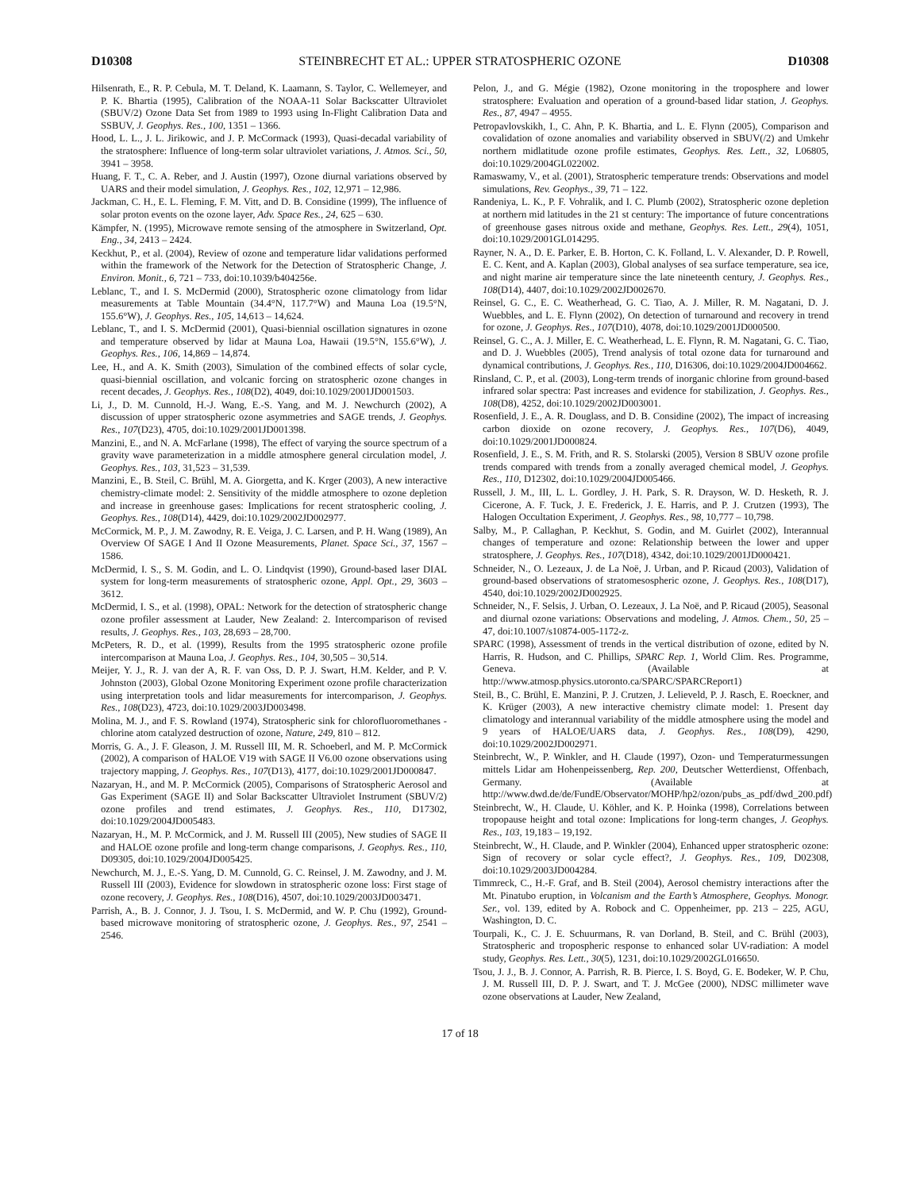D10308 STEINBRECHT ET AL.: UPPER STRATOSPHERIC OZONE D10308
Hilsenrath, E., R. P. Cebula, M. T. Deland, K. Laamann, S. Taylor, C. Wellemeyer, and P. K. Bhartia (1995), Calibration of the NOAA-11 Solar Backscatter Ultraviolet (SBUV/2) Ozone Data Set from 1989 to 1993 using In-Flight Calibration Data and SSBUV, J. Geophys. Res., 100, 1351 – 1366.
Hood, L. L., J. L. Jirikowic, and J. P. McCormack (1993), Quasi-decadal variability of the stratosphere: Influence of long-term solar ultraviolet variations, J. Atmos. Sci., 50, 3941 – 3958.
Huang, F. T., C. A. Reber, and J. Austin (1997), Ozone diurnal variations observed by UARS and their model simulation, J. Geophys. Res., 102, 12,971 – 12,986.
Jackman, C. H., E. L. Fleming, F. M. Vitt, and D. B. Considine (1999), The influence of solar proton events on the ozone layer, Adv. Space Res., 24, 625 – 630.
Kämpfer, N. (1995), Microwave remote sensing of the atmosphere in Switzerland, Opt. Eng., 34, 2413 – 2424.
Keckhut, P., et al. (2004), Review of ozone and temperature lidar validations performed within the framework of the Network for the Detection of Stratospheric Change, J. Environ. Monit., 6, 721 – 733, doi:10.1039/b404256e.
Leblanc, T., and I. S. McDermid (2000), Stratospheric ozone climatology from lidar measurements at Table Mountain (34.4°N, 117.7°W) and Mauna Loa (19.5°N, 155.6°W), J. Geophys. Res., 105, 14,613 – 14,624.
Leblanc, T., and I. S. McDermid (2001), Quasi-biennial oscillation signatures in ozone and temperature observed by lidar at Mauna Loa, Hawaii (19.5°N, 155.6°W), J. Geophys. Res., 106, 14,869 – 14,874.
Lee, H., and A. K. Smith (2003), Simulation of the combined effects of solar cycle, quasi-biennial oscillation, and volcanic forcing on stratospheric ozone changes in recent decades, J. Geophys. Res., 108(D2), 4049, doi:10.1029/2001JD001503.
Li, J., D. M. Cunnold, H.-J. Wang, E.-S. Yang, and M. J. Newchurch (2002), A discussion of upper stratospheric ozone asymmetries and SAGE trends, J. Geophys. Res., 107(D23), 4705, doi:10.1029/2001JD001398.
Manzini, E., and N. A. McFarlane (1998), The effect of varying the source spectrum of a gravity wave parameterization in a middle atmosphere general circulation model, J. Geophys. Res., 103, 31,523 – 31,539.
Manzini, E., B. Steil, C. Brühl, M. A. Giorgetta, and K. Krger (2003), A new interactive chemistry-climate model: 2. Sensitivity of the middle atmosphere to ozone depletion and increase in greenhouse gases: Implications for recent stratospheric cooling, J. Geophys. Res., 108(D14), 4429, doi:10.1029/2002JD002977.
McCormick, M. P., J. M. Zawodny, R. E. Veiga, J. C. Larsen, and P. H. Wang (1989), An Overview Of SAGE I And II Ozone Measurements, Planet. Space Sci., 37, 1567 – 1586.
McDermid, I. S., S. M. Godin, and L. O. Lindqvist (1990), Ground-based laser DIAL system for long-term measurements of stratospheric ozone, Appl. Opt., 29, 3603 – 3612.
McDermid, I. S., et al. (1998), OPAL: Network for the detection of stratospheric change ozone profiler assessment at Lauder, New Zealand: 2. Intercomparison of revised results, J. Geophys. Res., 103, 28,693 – 28,700.
McPeters, R. D., et al. (1999), Results from the 1995 stratospheric ozone profile intercomparison at Mauna Loa, J. Geophys. Res., 104, 30,505 – 30,514.
Meijer, Y. J., R. J. van der A, R. F. van Oss, D. P. J. Swart, H.M. Kelder, and P. V. Johnston (2003), Global Ozone Monitoring Experiment ozone profile characterization using interpretation tools and lidar measurements for intercomparison, J. Geophys. Res., 108(D23), 4723, doi:10.1029/2003JD003498.
Molina, M. J., and F. S. Rowland (1974), Stratospheric sink for chlorofluoromethanes - chlorine atom catalyzed destruction of ozone, Nature, 249, 810 – 812.
Morris, G. A., J. F. Gleason, J. M. Russell III, M. R. Schoeberl, and M. P. McCormick (2002), A comparison of HALOE V19 with SAGE II V6.00 ozone observations using trajectory mapping, J. Geophys. Res., 107(D13), 4177, doi:10.1029/2001JD000847.
Nazaryan, H., and M. P. McCormick (2005), Comparisons of Stratospheric Aerosol and Gas Experiment (SAGE II) and Solar Backscatter Ultraviolet Instrument (SBUV/2) ozone profiles and trend estimates, J. Geophys. Res., 110, D17302, doi:10.1029/2004JD005483.
Nazaryan, H., M. P. McCormick, and J. M. Russell III (2005), New studies of SAGE II and HALOE ozone profile and long-term change comparisons, J. Geophys. Res., 110, D09305, doi:10.1029/2004JD005425.
Newchurch, M. J., E.-S. Yang, D. M. Cunnold, G. C. Reinsel, J. M. Zawodny, and J. M. Russell III (2003), Evidence for slowdown in stratospheric ozone loss: First stage of ozone recovery, J. Geophys. Res., 108(D16), 4507, doi:10.1029/2003JD003471.
Parrish, A., B. J. Connor, J. J. Tsou, I. S. McDermid, and W. P. Chu (1992), Ground-based microwave monitoring of stratospheric ozone, J. Geophys. Res., 97, 2541 – 2546.
Pelon, J., and G. Mégie (1982), Ozone monitoring in the troposphere and lower stratosphere: Evaluation and operation of a ground-based lidar station, J. Geophys. Res., 87, 4947 – 4955.
Petropavlovskikh, I., C. Ahn, P. K. Bhartia, and L. E. Flynn (2005), Comparison and covalidation of ozone anomalies and variability observed in SBUV(/2) and Umkehr northern midlatitude ozone profile estimates, Geophys. Res. Lett., 32, L06805, doi:10.1029/2004GL022002.
Ramaswamy, V., et al. (2001), Stratospheric temperature trends: Observations and model simulations, Rev. Geophys., 39, 71 – 122.
Randeniya, L. K., P. F. Vohralik, and I. C. Plumb (2002), Stratospheric ozone depletion at northern mid latitudes in the 21 st century: The importance of future concentrations of greenhouse gases nitrous oxide and methane, Geophys. Res. Lett., 29(4), 1051, doi:10.1029/2001GL014295.
Rayner, N. A., D. E. Parker, E. B. Horton, C. K. Folland, L. V. Alexander, D. P. Rowell, E. C. Kent, and A. Kaplan (2003), Global analyses of sea surface temperature, sea ice, and night marine air temperature since the late nineteenth century, J. Geophys. Res., 108(D14), 4407, doi:10.1029/2002JD002670.
Reinsel, G. C., E. C. Weatherhead, G. C. Tiao, A. J. Miller, R. M. Nagatani, D. J. Wuebbles, and L. E. Flynn (2002), On detection of turnaround and recovery in trend for ozone, J. Geophys. Res., 107(D10), 4078, doi:10.1029/2001JD000500.
Reinsel, G. C., A. J. Miller, E. C. Weatherhead, L. E. Flynn, R. M. Nagatani, G. C. Tiao, and D. J. Wuebbles (2005), Trend analysis of total ozone data for turnaround and dynamical contributions, J. Geophys. Res., 110, D16306, doi:10.1029/2004JD004662.
Rinsland, C. P., et al. (2003), Long-term trends of inorganic chlorine from ground-based infrared solar spectra: Past increases and evidence for stabilization, J. Geophys. Res., 108(D8), 4252, doi:10.1029/2002JD003001.
Rosenfield, J. E., A. R. Douglass, and D. B. Considine (2002), The impact of increasing carbon dioxide on ozone recovery, J. Geophys. Res., 107(D6), 4049, doi:10.1029/2001JD000824.
Rosenfield, J. E., S. M. Frith, and R. S. Stolarski (2005), Version 8 SBUV ozone profile trends compared with trends from a zonally averaged chemical model, J. Geophys. Res., 110, D12302, doi:10.1029/2004JD005466.
Russell, J. M., III, L. L. Gordley, J. H. Park, S. R. Drayson, W. D. Hesketh, R. J. Cicerone, A. F. Tuck, J. E. Frederick, J. E. Harris, and P. J. Crutzen (1993), The Halogen Occultation Experiment, J. Geophys. Res., 98, 10,777 – 10,798.
Salby, M., P. Callaghan, P. Keckhut, S. Godin, and M. Guirlet (2002), Interannual changes of temperature and ozone: Relationship between the lower and upper stratosphere, J. Geophys. Res., 107(D18), 4342, doi:10.1029/2001JD000421.
Schneider, N., O. Lezeaux, J. de La Noë, J. Urban, and P. Ricaud (2003), Validation of ground-based observations of stratomesospheric ozone, J. Geophys. Res., 108(D17), 4540, doi:10.1029/2002JD002925.
Schneider, N., F. Selsis, J. Urban, O. Lezeaux, J. La Noë, and P. Ricaud (2005), Seasonal and diurnal ozone variations: Observations and modeling, J. Atmos. Chem., 50, 25 – 47, doi:10.1007/s10874-005-1172-z.
SPARC (1998), Assessment of trends in the vertical distribution of ozone, edited by N. Harris, R. Hudson, and C. Phillips, SPARC Rep. 1, World Clim. Res. Programme, Geneva. (Available at http://www.atmosp.physics.utoronto.ca/SPARC/SPARCReport1)
Steil, B., C. Brühl, E. Manzini, P. J. Crutzen, J. Lelieveld, P. J. Rasch, E. Roeckner, and K. Krüger (2003), A new interactive chemistry climate model: 1. Present day climatology and interannual variability of the middle atmosphere using the model and 9 years of HALOE/UARS data, J. Geophys. Res., 108(D9), 4290, doi:10.1029/2002JD002971.
Steinbrecht, W., P. Winkler, and H. Claude (1997), Ozon- und Temperaturmessungen mittels Lidar am Hohenpeissenberg, Rep. 200, Deutscher Wetterdienst, Offenbach, Germany. (Available at http://www.dwd.de/de/FundE/Observator/MOHP/hp2/ozon/pubs_as_pdf/dwd_200.pdf)
Steinbrecht, W., H. Claude, U. Köhler, and K. P. Hoinka (1998), Correlations between tropopause height and total ozone: Implications for long-term changes, J. Geophys. Res., 103, 19,183 – 19,192.
Steinbrecht, W., H. Claude, and P. Winkler (2004), Enhanced upper stratospheric ozone: Sign of recovery or solar cycle effect?, J. Geophys. Res., 109, D02308, doi:10.1029/2003JD004284.
Timmreck, C., H.-F. Graf, and B. Steil (2004), Aerosol chemistry interactions after the Mt. Pinatubo eruption, in Volcanism and the Earth’s Atmosphere, Geophys. Monogr. Ser., vol. 139, edited by A. Robock and C. Oppenheimer, pp. 213 – 225, AGU, Washington, D. C.
Tourpali, K., C. J. E. Schuurmans, R. van Dorland, B. Steil, and C. Brühl (2003), Stratospheric and tropospheric response to enhanced solar UV-radiation: A model study, Geophys. Res. Lett., 30(5), 1231, doi:10.1029/2002GL016650.
Tsou, J. J., B. J. Connor, A. Parrish, R. B. Pierce, I. S. Boyd, G. E. Bodeker, W. P. Chu, J. M. Russell III, D. P. J. Swart, and T. J. McGee (2000), NDSC millimeter wave ozone observations at Lauder, New Zealand,
17 of 18